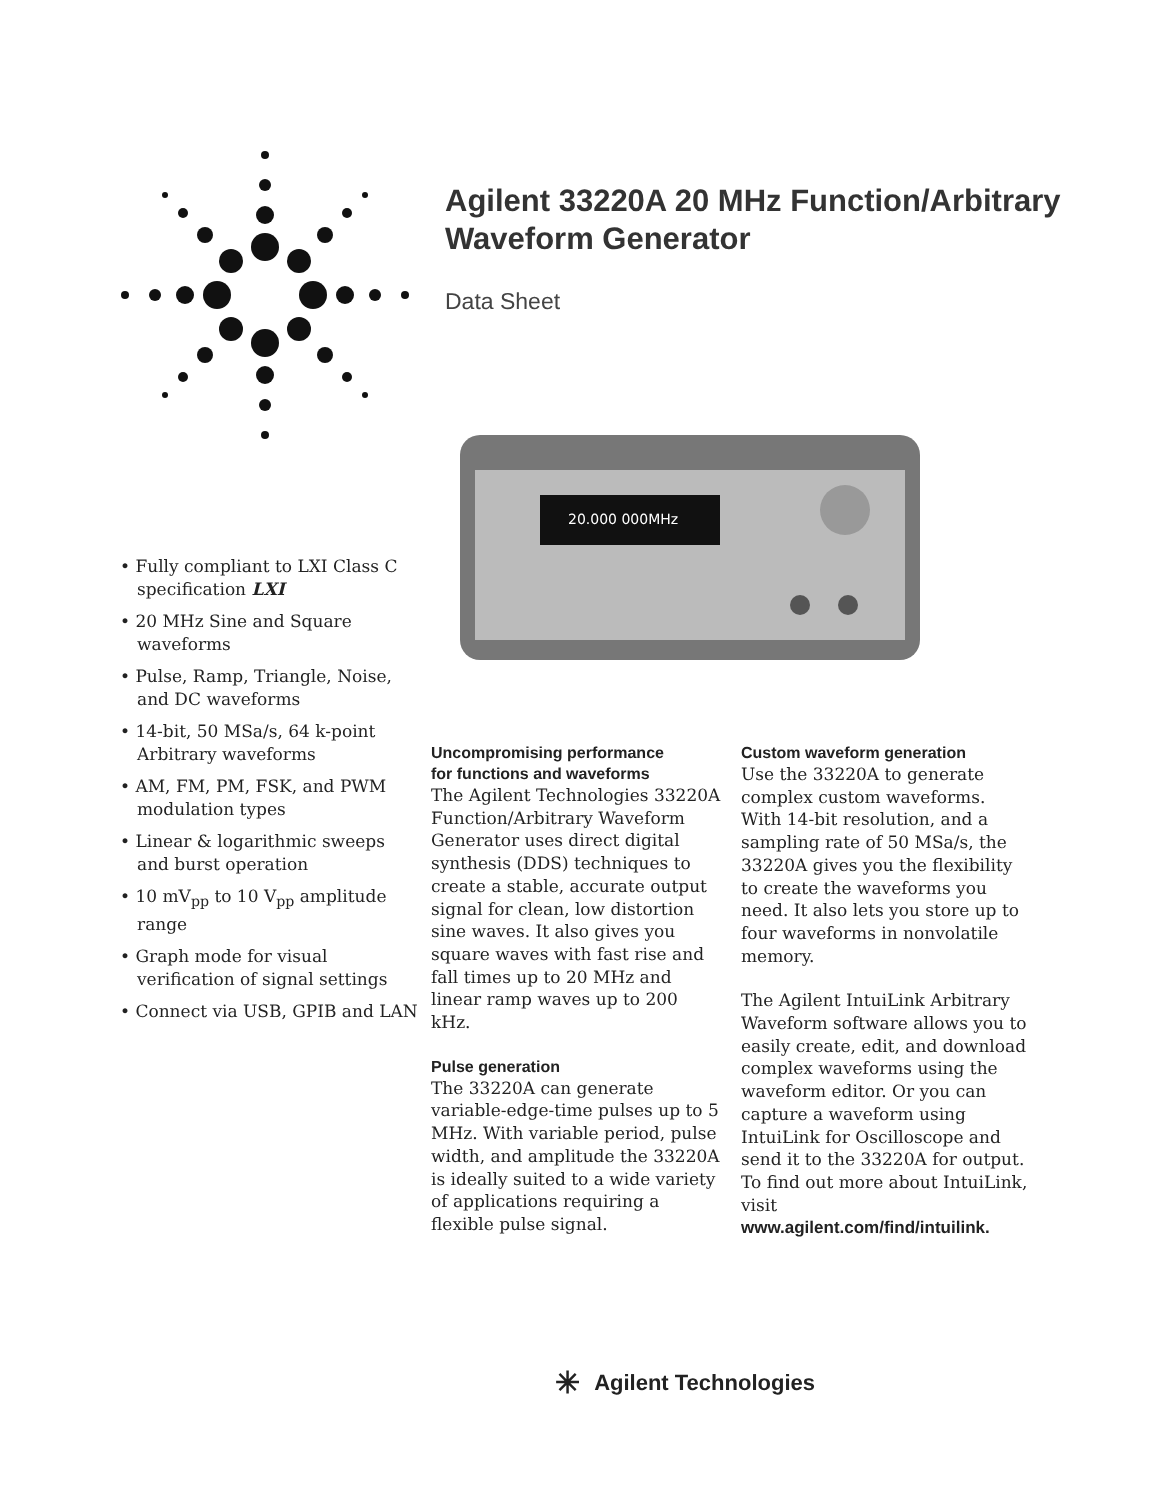Agilent 33220A 20 MHz Function/Arbitrary Waveform Generator
Data Sheet
20.000 000MHz
• Fully compliant to LXI Class C specification LXI
• 20 MHz Sine and Square waveforms
• Pulse, Ramp, Triangle, Noise, and DC waveforms
• 14-bit, 50 MSa/s, 64 k-point Arbitrary waveforms
• AM, FM, PM, FSK, and PWM modulation types
• Linear & logarithmic sweeps and burst operation
• 10 mV<sub>pp</sub> to 10 V<sub>pp</sub> amplitude range
• Graph mode for visual verification of signal settings
• Connect via USB, GPIB and LAN
Uncompromising performance
for functions and waveforms
The Agilent Technologies 33220A Function/Arbitrary Waveform Generator uses direct digital synthesis (DDS) techniques to create a stable, accurate output signal for clean, low distortion sine waves. It also gives you square waves with fast rise and fall times up to 20 MHz and linear ramp waves up to 200 kHz.
Pulse generation
The 33220A can generate variable-edge-time pulses up to 5 MHz. With variable period, pulse width, and amplitude the 33220A is ideally suited to a wide variety of applications requiring a flexible pulse signal.
Custom waveform generation
Use the 33220A to generate complex custom waveforms. With 14-bit resolution, and a sampling rate of 50 MSa/s, the 33220A gives you the flexibility to create the waveforms you need. It also lets you store up to four waveforms in nonvolatile memory.
The Agilent IntuiLink Arbitrary Waveform software allows you to easily create, edit, and download complex waveforms using the waveform editor. Or you can capture a waveform using IntuiLink for Oscilloscope and send it to the 33220A for output. To find out more about IntuiLink, visit www.agilent.com/find/intuilink.
✳ Agilent Technologies